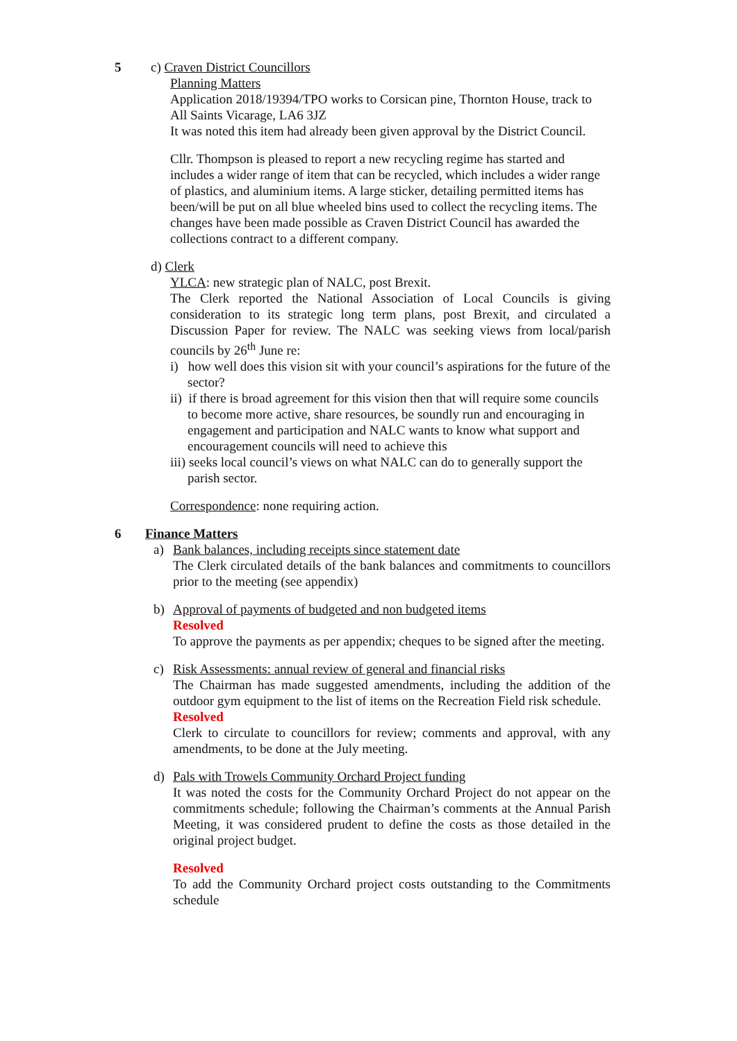5 c) Craven District Councillors
Planning Matters
Application 2018/19394/TPO works to Corsican pine, Thornton House, track to All Saints Vicarage, LA6 3JZ
It was noted this item had already been given approval by the District Council.
Cllr. Thompson is pleased to report a new recycling regime has started and includes a wider range of item that can be recycled, which includes a wider range of plastics, and aluminium items. A large sticker, detailing permitted items has been/will be put on all blue wheeled bins used to collect the recycling items. The changes have been made possible as Craven District Council has awarded the collections contract to a different company.
d) Clerk
YLCA: new strategic plan of NALC, post Brexit.
The Clerk reported the National Association of Local Councils is giving consideration to its strategic long term plans, post Brexit, and circulated a Discussion Paper for review. The NALC was seeking views from local/parish councils by 26<sup>th</sup> June re:
i) how well does this vision sit with your council’s aspirations for the future of the sector?
ii) if there is broad agreement for this vision then that will require some councils to become more active, share resources, be soundly run and encouraging in engagement and participation and NALC wants to know what support and encouragement councils will need to achieve this
iii) seeks local council’s views on what NALC can do to generally support the parish sector.
Correspondence: none requiring action.
6 Finance Matters
a) Bank balances, including receipts since statement date
The Clerk circulated details of the bank balances and commitments to councillors prior to the meeting (see appendix)
b) Approval of payments of budgeted and non budgeted items
Resolved
To approve the payments as per appendix; cheques to be signed after the meeting.
c) Risk Assessments: annual review of general and financial risks
The Chairman has made suggested amendments, including the addition of the outdoor gym equipment to the list of items on the Recreation Field risk schedule.
Resolved
Clerk to circulate to councillors for review; comments and approval, with any amendments, to be done at the July meeting.
d) Pals with Trowels Community Orchard Project funding
It was noted the costs for the Community Orchard Project do not appear on the commitments schedule; following the Chairman’s comments at the Annual Parish Meeting, it was considered prudent to define the costs as those detailed in the original project budget.
Resolved
To add the Community Orchard project costs outstanding to the Commitments schedule